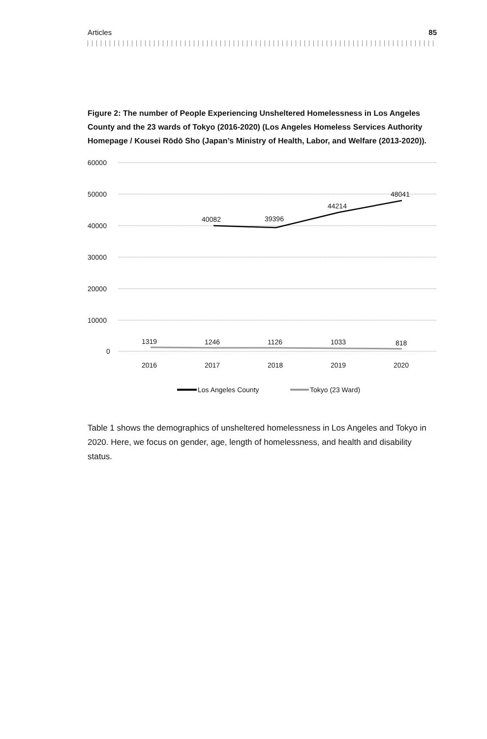Articles 85
Figure 2: The number of People Experiencing Unsheltered Homelessness in Los Angeles County and the 23 wards of Tokyo (2016-2020) (Los Angeles Homeless Services Authority Homepage / Kousei Rōdō Sho (Japan’s Ministry of Health, Labor, and Welfare (2013-2020)).
60000
50000
40000
30000
20000
10000
0
40082
39396
44214
48041
1319
1246
1126
1033
818
2016
2017
2018
2019
2020
Los Angeles County
Tokyo (23 Ward)
Table 1 shows the demographics of unsheltered homelessness in Los Angeles and Tokyo in 2020. Here, we focus on gender, age, length of homelessness, and health and disability status.